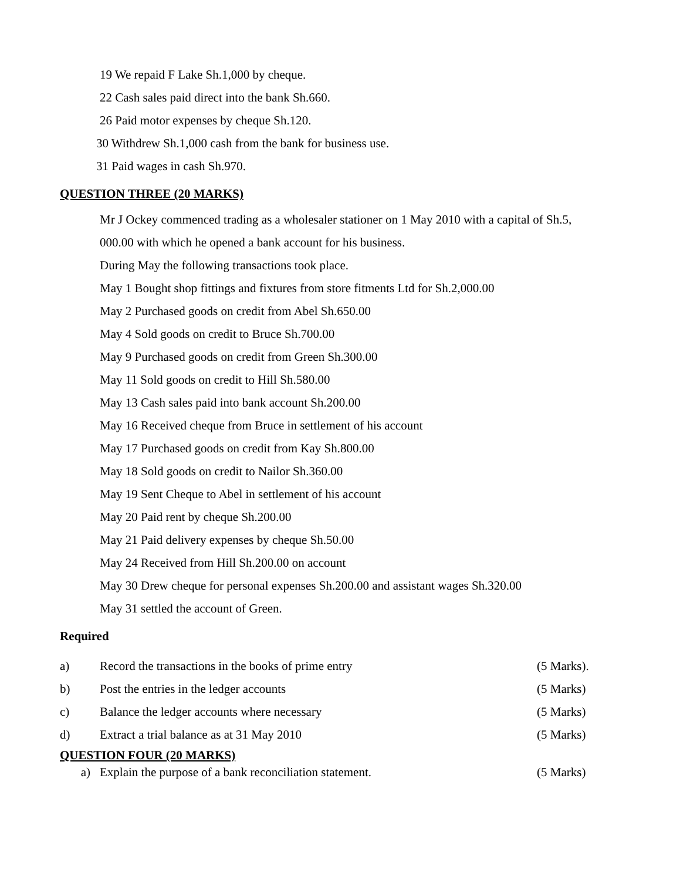19 We repaid F Lake Sh.1,000 by cheque.
22 Cash sales paid direct into the bank Sh.660.
26 Paid motor expenses by cheque Sh.120.
30 Withdrew Sh.1,000 cash from the bank for business use.
31 Paid wages in cash Sh.970.
QUESTION THREE (20 MARKS)
Mr J Ockey commenced trading as a wholesaler stationer on 1 May 2010 with a capital of Sh.5,
000.00 with which he opened a bank account for his business.
During May the following transactions took place.
May 1 Bought shop fittings and fixtures from store fitments Ltd for Sh.2,000.00
May 2 Purchased goods on credit from Abel Sh.650.00
May 4 Sold goods on credit to Bruce Sh.700.00
May 9 Purchased goods on credit from Green Sh.300.00
May 11 Sold goods on credit to Hill Sh.580.00
May 13 Cash sales paid into bank account Sh.200.00
May 16 Received cheque from Bruce in settlement of his account
May 17 Purchased goods on credit from Kay Sh.800.00
May 18 Sold goods on credit to Nailor Sh.360.00
May 19 Sent Cheque to Abel in settlement of his account
May 20 Paid rent by cheque Sh.200.00
May 21 Paid delivery expenses by cheque Sh.50.00
May 24 Received from Hill Sh.200.00 on account
May 30 Drew cheque for personal expenses Sh.200.00 and assistant wages Sh.320.00
May 31 settled the account of Green.
Required
a) Record the transactions in the books of prime entry (5 Marks).
b) Post the entries in the ledger accounts (5 Marks)
c) Balance the ledger accounts where necessary (5 Marks)
d) Extract a trial balance as at 31 May 2010 (5 Marks)
QUESTION FOUR (20 MARKS)
a) Explain the purpose of a bank reconciliation statement. (5 Marks)